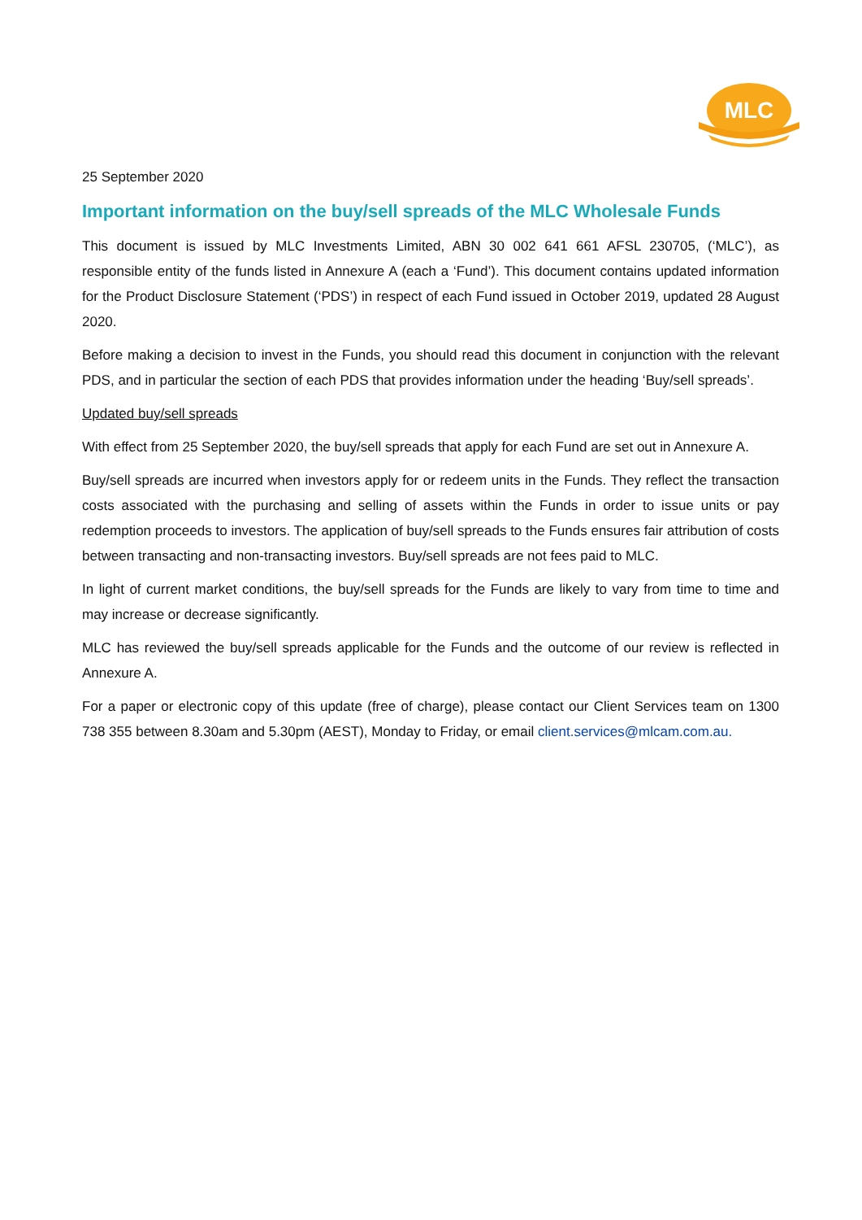MLC
25 September 2020
Important information on the buy/sell spreads of the MLC Wholesale Funds
This document is issued by MLC Investments Limited, ABN 30 002 641 661 AFSL 230705, (‘MLC’), as responsible entity of the funds listed in Annexure A (each a ‘Fund’). This document contains updated information for the Product Disclosure Statement (‘PDS’) in respect of each Fund issued in October 2019, updated 28 August 2020.
Before making a decision to invest in the Funds, you should read this document in conjunction with the relevant PDS, and in particular the section of each PDS that provides information under the heading ‘Buy/sell spreads’.
Updated buy/sell spreads
With effect from 25 September 2020, the buy/sell spreads that apply for each Fund are set out in Annexure A.
Buy/sell spreads are incurred when investors apply for or redeem units in the Funds. They reflect the transaction costs associated with the purchasing and selling of assets within the Funds in order to issue units or pay redemption proceeds to investors. The application of buy/sell spreads to the Funds ensures fair attribution of costs between transacting and non-transacting investors. Buy/sell spreads are not fees paid to MLC.
In light of current market conditions, the buy/sell spreads for the Funds are likely to vary from time to time and may increase or decrease significantly.
MLC has reviewed the buy/sell spreads applicable for the Funds and the outcome of our review is reflected in Annexure A.
For a paper or electronic copy of this update (free of charge), please contact our Client Services team on 1300 738 355 between 8.30am and 5.30pm (AEST), Monday to Friday, or email client.services@mlcam.com.au.